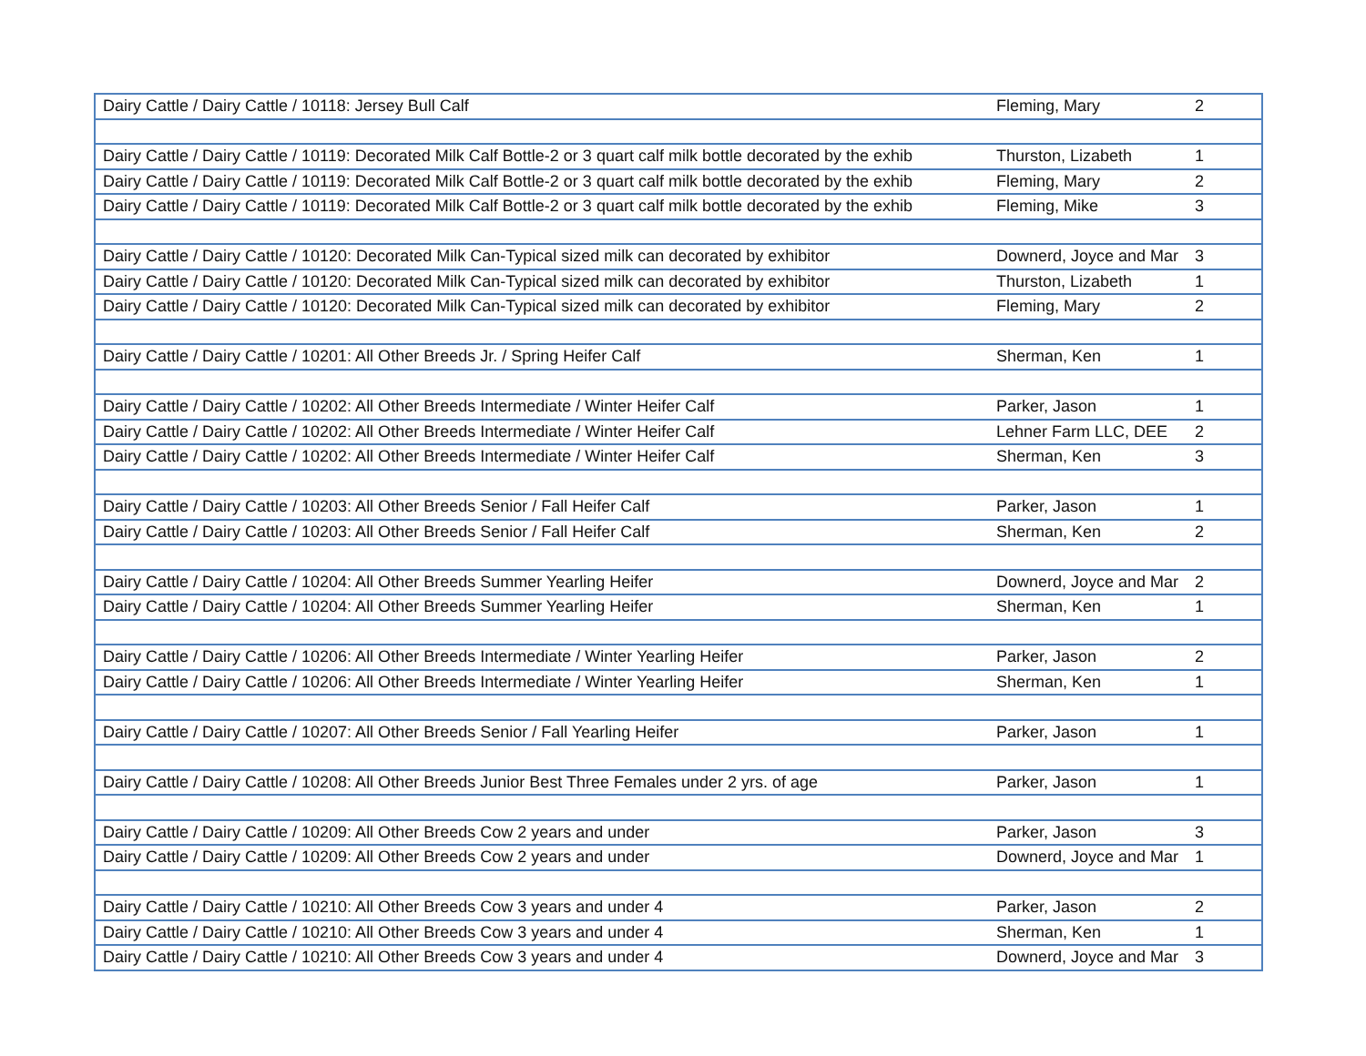| Dairy Cattle / Dairy Cattle / 10118: Jersey Bull Calf | Fleming, Mary | 2 |
| Dairy Cattle / Dairy Cattle / 10119: Decorated Milk Calf Bottle-2 or 3 quart calf milk bottle decorated by the exhib | Thurston, Lizabeth | 1 |
| Dairy Cattle / Dairy Cattle / 10119: Decorated Milk Calf Bottle-2 or 3 quart calf milk bottle decorated by the exhib | Fleming, Mary | 2 |
| Dairy Cattle / Dairy Cattle / 10119: Decorated Milk Calf Bottle-2 or 3 quart calf milk bottle decorated by the exhib | Fleming, Mike | 3 |
| Dairy Cattle / Dairy Cattle / 10120: Decorated Milk Can-Typical sized milk can decorated by exhibitor | Downerd, Joyce and Mar | 3 |
| Dairy Cattle / Dairy Cattle / 10120: Decorated Milk Can-Typical sized milk can decorated by exhibitor | Thurston, Lizabeth | 1 |
| Dairy Cattle / Dairy Cattle / 10120: Decorated Milk Can-Typical sized milk can decorated by exhibitor | Fleming, Mary | 2 |
| Dairy Cattle / Dairy Cattle / 10201: All Other Breeds Jr. / Spring Heifer Calf | Sherman, Ken | 1 |
| Dairy Cattle / Dairy Cattle / 10202: All Other Breeds Intermediate / Winter Heifer Calf | Parker, Jason | 1 |
| Dairy Cattle / Dairy Cattle / 10202: All Other Breeds Intermediate / Winter Heifer Calf | Lehner Farm LLC, DEE | 2 |
| Dairy Cattle / Dairy Cattle / 10202: All Other Breeds Intermediate / Winter Heifer Calf | Sherman, Ken | 3 |
| Dairy Cattle / Dairy Cattle / 10203: All Other Breeds Senior / Fall Heifer Calf | Parker, Jason | 1 |
| Dairy Cattle / Dairy Cattle / 10203: All Other Breeds Senior / Fall Heifer Calf | Sherman, Ken | 2 |
| Dairy Cattle / Dairy Cattle / 10204: All Other Breeds Summer Yearling Heifer | Downerd, Joyce and Mar | 2 |
| Dairy Cattle / Dairy Cattle / 10204: All Other Breeds Summer Yearling Heifer | Sherman, Ken | 1 |
| Dairy Cattle / Dairy Cattle / 10206: All Other Breeds Intermediate / Winter Yearling Heifer | Parker, Jason | 2 |
| Dairy Cattle / Dairy Cattle / 10206: All Other Breeds Intermediate / Winter Yearling Heifer | Sherman, Ken | 1 |
| Dairy Cattle / Dairy Cattle / 10207: All Other Breeds Senior / Fall Yearling Heifer | Parker, Jason | 1 |
| Dairy Cattle / Dairy Cattle / 10208: All Other Breeds Junior Best Three Females under 2 yrs. of age | Parker, Jason | 1 |
| Dairy Cattle / Dairy Cattle / 10209: All Other Breeds Cow 2 years and under | Parker, Jason | 3 |
| Dairy Cattle / Dairy Cattle / 10209: All Other Breeds Cow 2 years and under | Downerd, Joyce and Mar | 1 |
| Dairy Cattle / Dairy Cattle / 10210: All Other Breeds Cow 3 years and under 4 | Parker, Jason | 2 |
| Dairy Cattle / Dairy Cattle / 10210: All Other Breeds Cow 3 years and under 4 | Sherman, Ken | 1 |
| Dairy Cattle / Dairy Cattle / 10210: All Other Breeds Cow 3 years and under 4 | Downerd, Joyce and Mar | 3 |